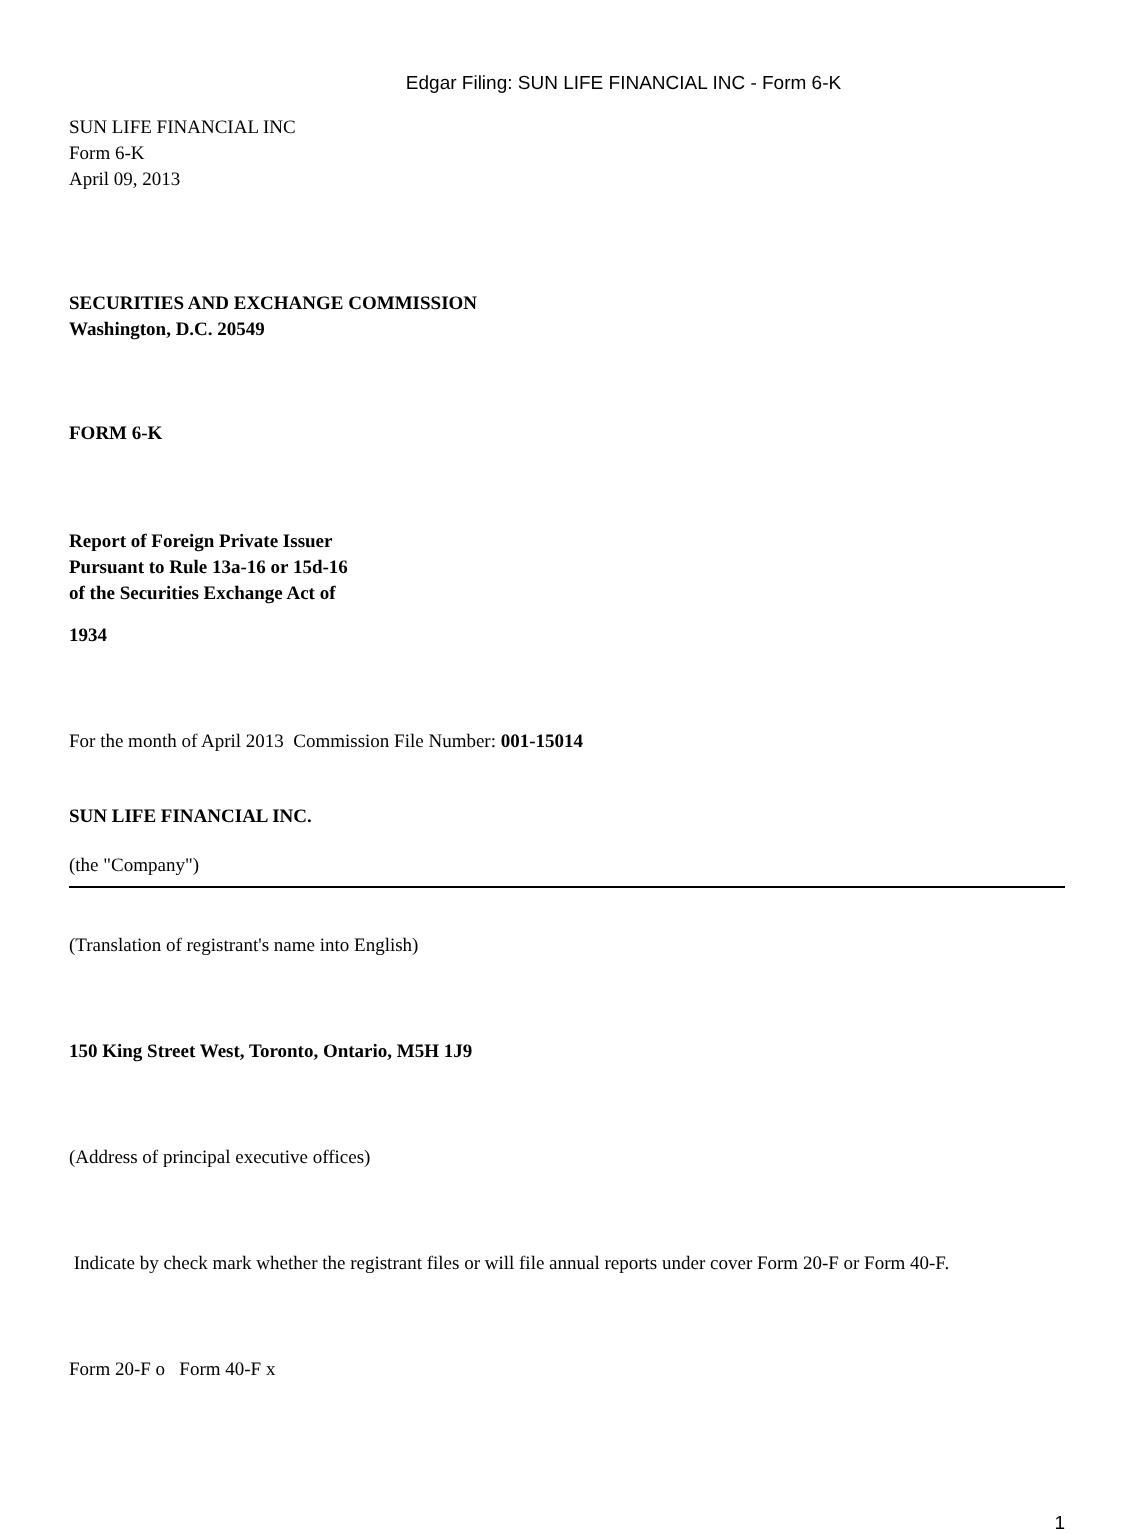Edgar Filing: SUN LIFE FINANCIAL INC - Form 6-K
SUN LIFE FINANCIAL INC
Form 6-K
April 09, 2013
SECURITIES AND EXCHANGE COMMISSION
Washington, D.C. 20549
FORM 6-K
Report of Foreign Private Issuer
Pursuant to Rule 13a-16 or 15d-16
of the Securities Exchange Act of
1934
For the month of April 2013 Commission File Number: 001-15014
SUN LIFE FINANCIAL INC.
(the "Company")
(Translation of registrant's name into English)
150 King Street West, Toronto, Ontario, M5H 1J9
(Address of principal executive offices)
Indicate by check mark whether the registrant files or will file annual reports under cover Form 20-F or Form 40-F.
Form 20-F o Form 40-F x
1